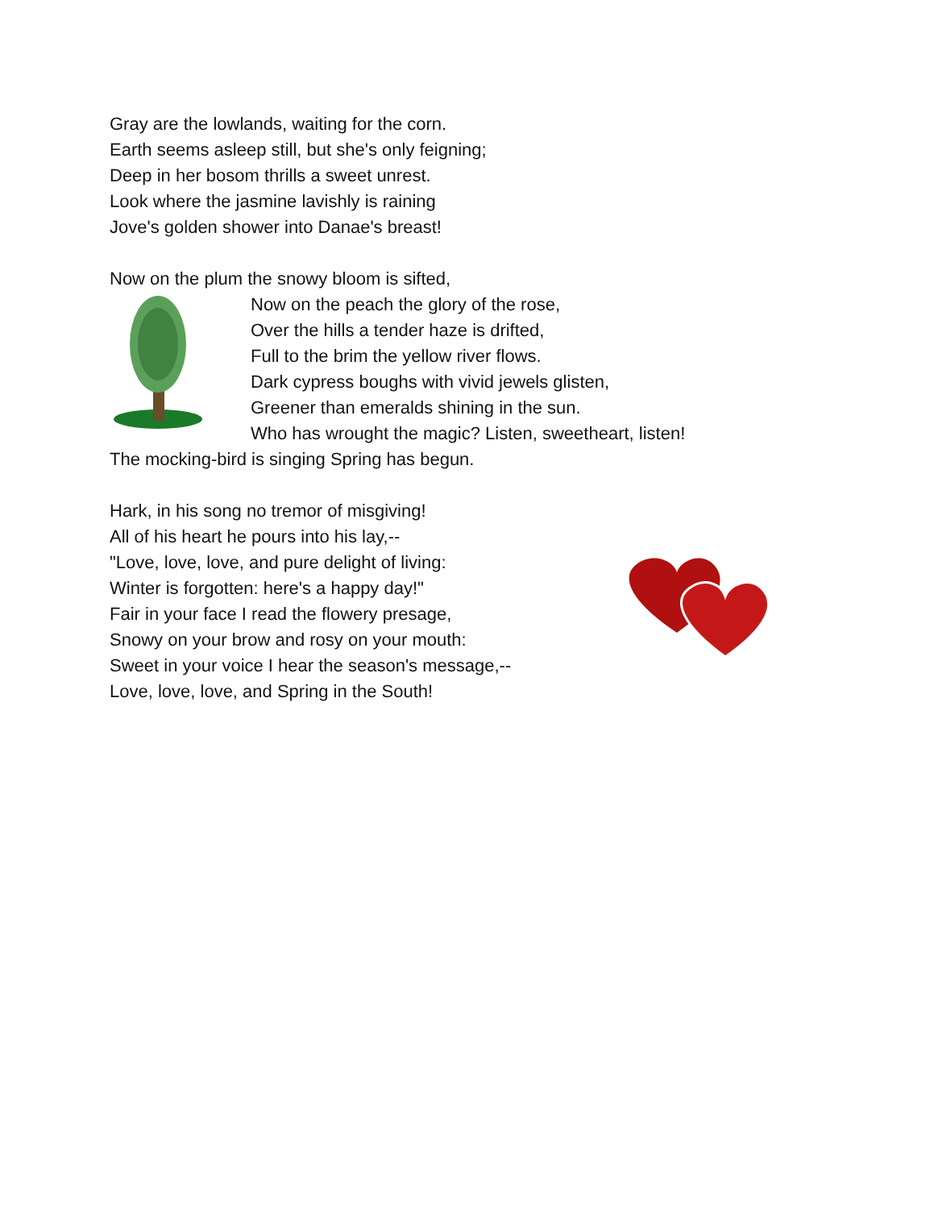Gray are the lowlands, waiting for the corn.
Earth seems asleep still, but she's only feigning;
Deep in her bosom thrills a sweet unrest.
Look where the jasmine lavishly is raining
Jove's golden shower into Danae's breast!
Now on the plum the snowy bloom is sifted,
Now on the peach the glory of the rose,
Over the hills a tender haze is drifted,
Full to the brim the yellow river flows.
Dark cypress boughs with vivid jewels glisten,
Greener than emeralds shining in the sun.
Who has wrought the magic? Listen, sweetheart, listen!
The mocking-bird is singing Spring has begun.
Hark, in his song no tremor of misgiving!
All of his heart he pours into his lay,--
"Love, love, love, and pure delight of living:
Winter is forgotten: here's a happy day!"
Fair in your face I read the flowery presage,
Snowy on your brow and rosy on your mouth:
Sweet in your voice I hear the season's message,--
Love, love, love, and Spring in the South!